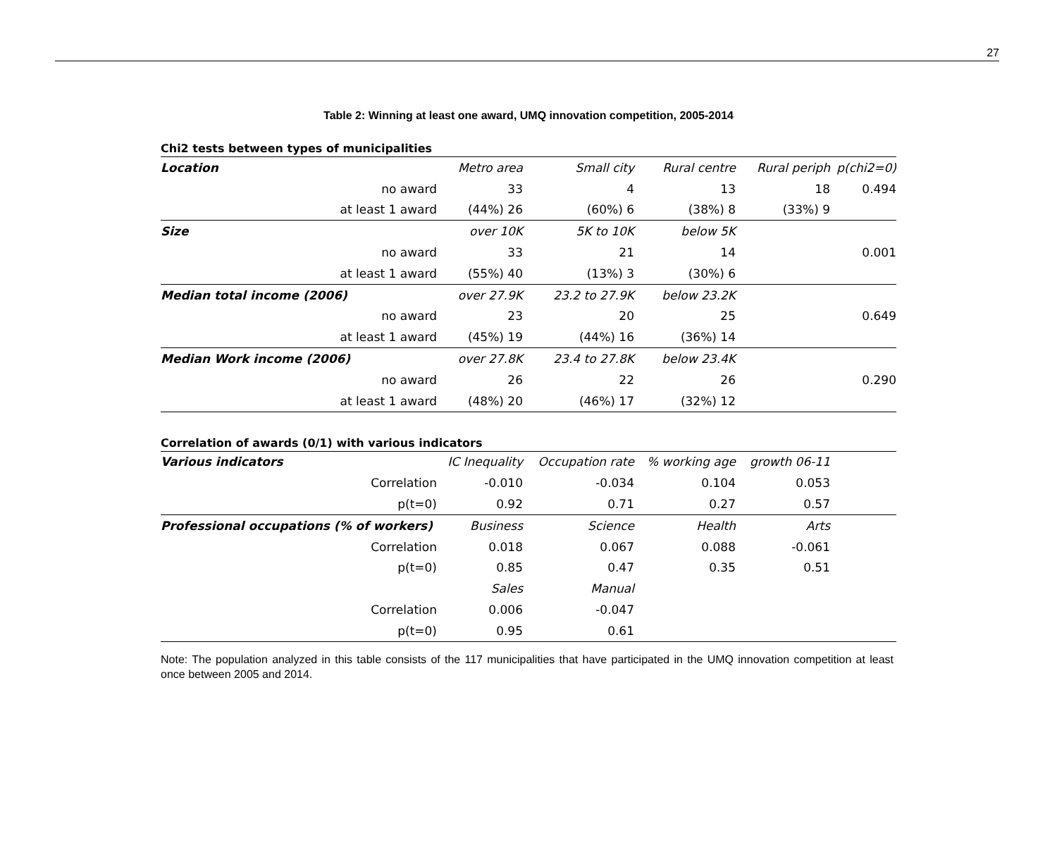27
Table 2: Winning at least one award, UMQ innovation competition, 2005-2014
Chi2 tests between types of municipalities
| Location | Metro area | Small city | Rural centre | Rural periph | p(chi2=0) |
| no award | 33 | 4 | 13 | 18 | 0.494 |
| at least 1 award | (44%) 26 | (60%) 6 | (38%) 8 | (33%) 9 | |
| Size | over 10K | 5K to 10K | below 5K | | |
| no award | 33 | 21 | 14 | | 0.001 |
| at least 1 award | (55%) 40 | (13%) 3 | (30%) 6 | | |
| Median total income (2006) | over 27.9K | 23.2 to 27.9K | below 23.2K | | |
| no award | 23 | 20 | 25 | | 0.649 |
| at least 1 award | (45%) 19 | (44%) 16 | (36%) 14 | | |
| Median Work income (2006) | over 27.8K | 23.4 to 27.8K | below 23.4K | | |
| no award | 26 | 22 | 26 | | 0.290 |
| at least 1 award | (48%) 20 | (46%) 17 | (32%) 12 | | |
Correlation of awards (0/1) with various indicators
| Various indicators | IC Inequality | Occupation rate | % working age | growth 06-11 | |
| Correlation | -0.010 | -0.034 | 0.104 | 0.053 | |
| p(t=0) | 0.92 | 0.71 | 0.27 | 0.57 | |
| Professional occupations (% of workers) | Business | Science | Health | Arts | |
| Correlation | 0.018 | 0.067 | 0.088 | -0.061 | |
| p(t=0) | 0.85 | 0.47 | 0.35 | 0.51 | |
| | Sales | Manual | | | |
| Correlation | 0.006 | -0.047 | | | |
| p(t=0) | 0.95 | 0.61 | | | |
Note: The population analyzed in this table consists of the 117 municipalities that have participated in the UMQ innovation competition at least once between 2005 and 2014.